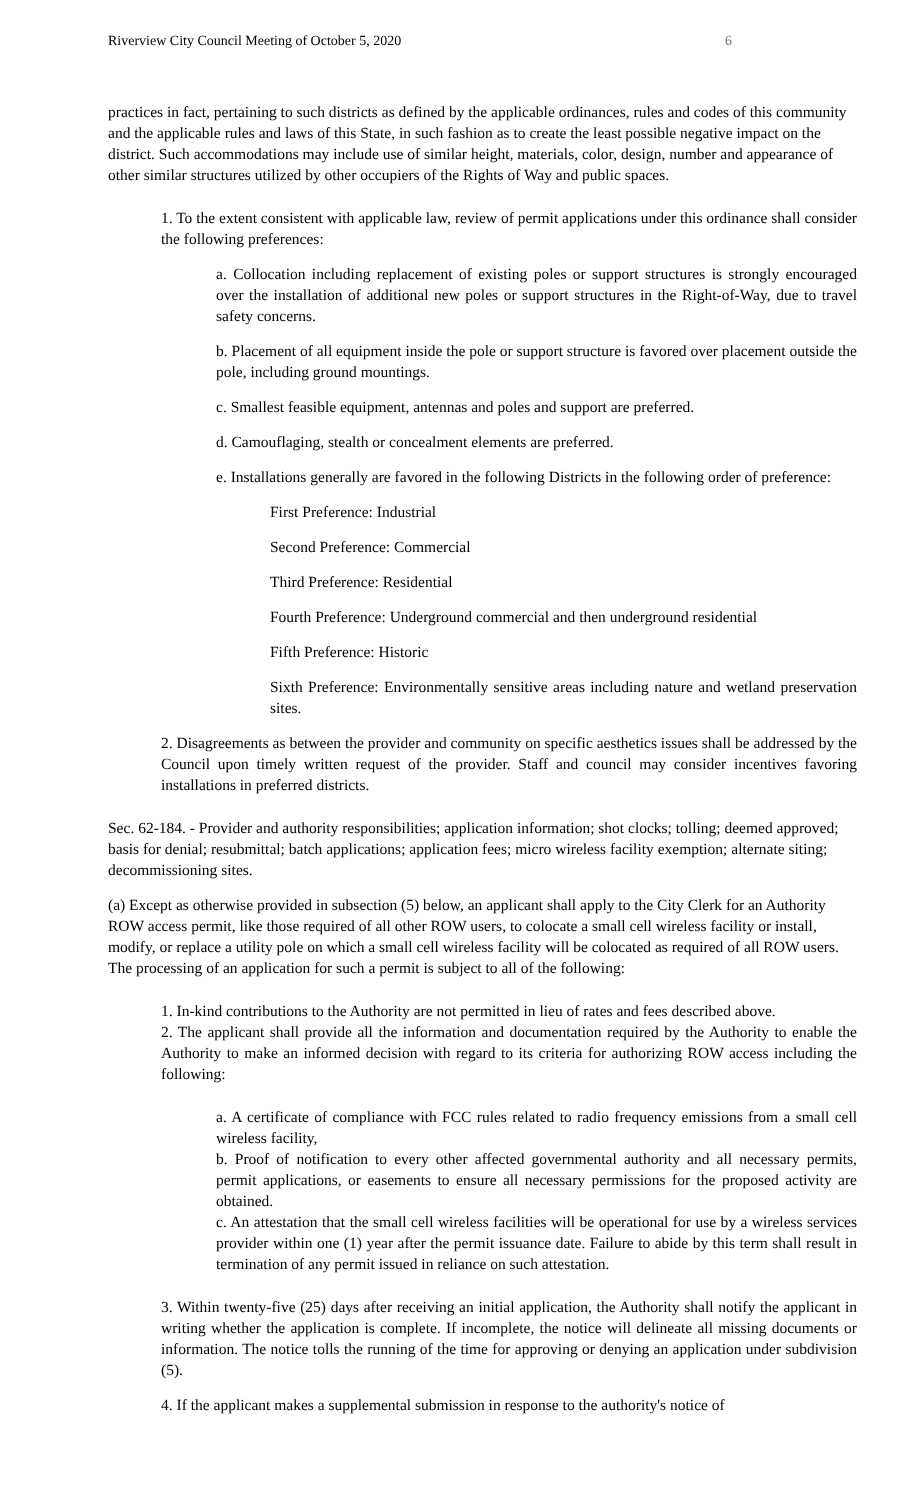Riverview City Council Meeting of October 5, 2020 6
practices in fact, pertaining to such districts as defined by the applicable ordinances, rules and codes of this community and the applicable rules and laws of this State, in such fashion as to create the least possible negative impact on the district. Such accommodations may include use of similar height, materials, color, design, number and appearance of other similar structures utilized by other occupiers of the Rights of Way and public spaces.
1. To the extent consistent with applicable law, review of permit applications under this ordinance shall consider the following preferences:
a. Collocation including replacement of existing poles or support structures is strongly encouraged over the installation of additional new poles or support structures in the Right-of-Way, due to travel safety concerns.
b. Placement of all equipment inside the pole or support structure is favored over placement outside the pole, including ground mountings.
c. Smallest feasible equipment, antennas and poles and support are preferred.
d. Camouflaging, stealth or concealment elements are preferred.
e. Installations generally are favored in the following Districts in the following order of preference:
First Preference: Industrial
Second Preference: Commercial
Third Preference: Residential
Fourth Preference: Underground commercial and then underground residential
Fifth Preference: Historic
Sixth Preference: Environmentally sensitive areas including nature and wetland preservation sites.
2. Disagreements as between the provider and community on specific aesthetics issues shall be addressed by the Council upon timely written request of the provider. Staff and council may consider incentives favoring installations in preferred districts.
Sec. 62-184. - Provider and authority responsibilities; application information; shot clocks; tolling; deemed approved; basis for denial; resubmittal; batch applications; application fees; micro wireless facility exemption; alternate siting; decommissioning sites.
(a) Except as otherwise provided in subsection (5) below, an applicant shall apply to the City Clerk for an Authority ROW access permit, like those required of all other ROW users, to colocate a small cell wireless facility or install, modify, or replace a utility pole on which a small cell wireless facility will be colocated as required of all ROW users. The processing of an application for such a permit is subject to all of the following:
1. In-kind contributions to the Authority are not permitted in lieu of rates and fees described above.
2. The applicant shall provide all the information and documentation required by the Authority to enable the Authority to make an informed decision with regard to its criteria for authorizing ROW access including the following:
a. A certificate of compliance with FCC rules related to radio frequency emissions from a small cell wireless facility,
b. Proof of notification to every other affected governmental authority and all necessary permits, permit applications, or easements to ensure all necessary permissions for the proposed activity are obtained.
c. An attestation that the small cell wireless facilities will be operational for use by a wireless services provider within one (1) year after the permit issuance date. Failure to abide by this term shall result in termination of any permit issued in reliance on such attestation.
3. Within twenty-five (25) days after receiving an initial application, the Authority shall notify the applicant in writing whether the application is complete. If incomplete, the notice will delineate all missing documents or information. The notice tolls the running of the time for approving or denying an application under subdivision (5).
4. If the applicant makes a supplemental submission in response to the authority's notice of